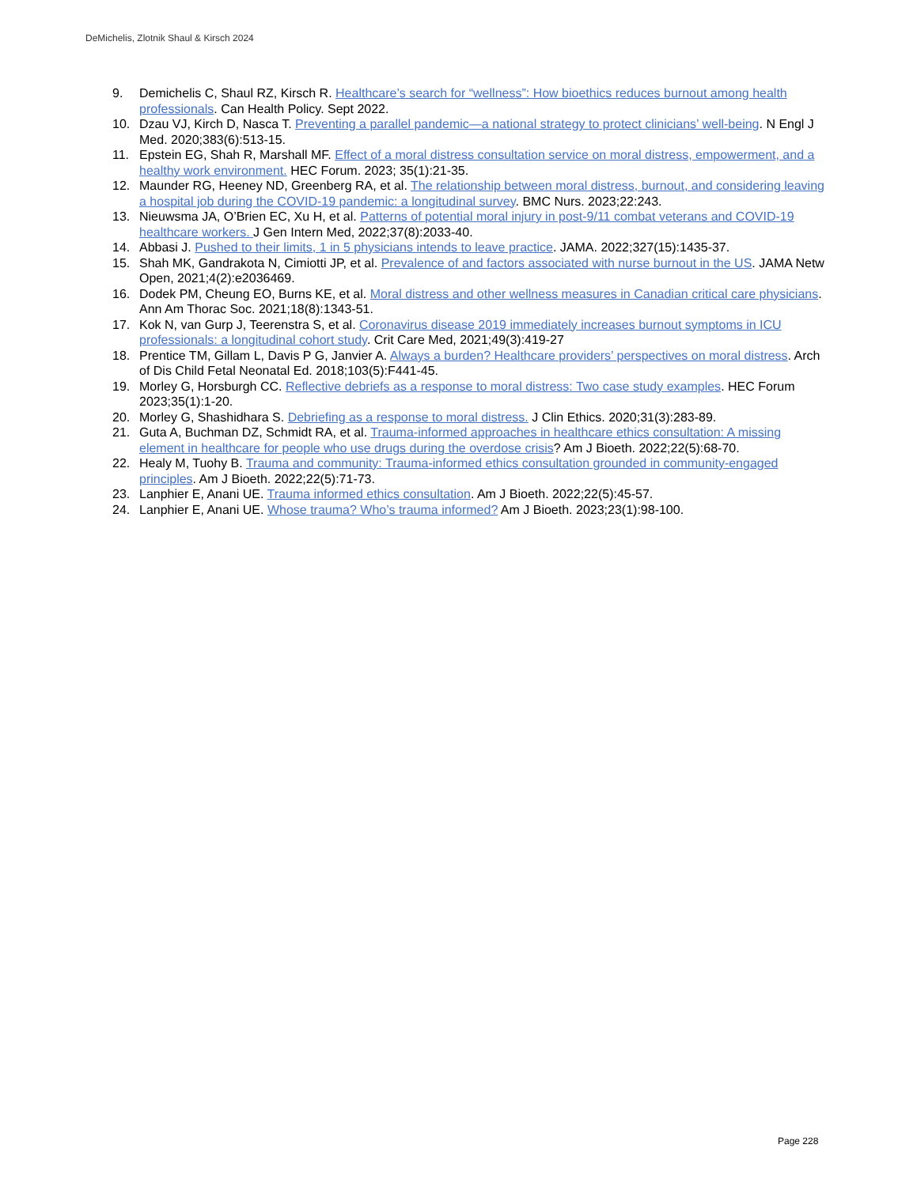DeMichelis, Zlotnik Shaul & Kirsch 2024
9. Demichelis C, Shaul RZ, Kirsch R. Healthcare’s search for “wellness”: How bioethics reduces burnout among health professionals. Can Health Policy. Sept 2022.
10. Dzau VJ, Kirch D, Nasca T. Preventing a parallel pandemic—a national strategy to protect clinicians’ well-being. N Engl J Med. 2020;383(6):513-15.
11. Epstein EG, Shah R, Marshall MF. Effect of a moral distress consultation service on moral distress, empowerment, and a healthy work environment. HEC Forum. 2023; 35(1):21-35.
12. Maunder RG, Heeney ND, Greenberg RA, et al. The relationship between moral distress, burnout, and considering leaving a hospital job during the COVID-19 pandemic: a longitudinal survey. BMC Nurs. 2023;22:243.
13. Nieuwsma JA, O’Brien EC, Xu H, et al. Patterns of potential moral injury in post-9/11 combat veterans and COVID-19 healthcare workers. J Gen Intern Med, 2022;37(8):2033-40.
14. Abbasi J. Pushed to their limits, 1 in 5 physicians intends to leave practice. JAMA. 2022;327(15):1435-37.
15. Shah MK, Gandrakota N, Cimiotti JP, et al. Prevalence of and factors associated with nurse burnout in the US. JAMA Netw Open, 2021;4(2):e2036469.
16. Dodek PM, Cheung EO, Burns KE, et al. Moral distress and other wellness measures in Canadian critical care physicians. Ann Am Thorac Soc. 2021;18(8):1343-51.
17. Kok N, van Gurp J, Teerenstra S, et al. Coronavirus disease 2019 immediately increases burnout symptoms in ICU professionals: a longitudinal cohort study. Crit Care Med, 2021;49(3):419-27
18. Prentice TM, Gillam L, Davis P G, Janvier A. Always a burden? Healthcare providers’ perspectives on moral distress. Arch of Dis Child Fetal Neonatal Ed. 2018;103(5):F441-45.
19. Morley G, Horsburgh CC. Reflective debriefs as a response to moral distress: Two case study examples. HEC Forum 2023;35(1):1-20.
20. Morley G, Shashidhara S. Debriefing as a response to moral distress. J Clin Ethics. 2020;31(3):283-89.
21. Guta A, Buchman DZ, Schmidt RA, et al. Trauma-informed approaches in healthcare ethics consultation: A missing element in healthcare for people who use drugs during the overdose crisis? Am J Bioeth. 2022;22(5):68-70.
22. Healy M, Tuohy B. Trauma and community: Trauma-informed ethics consultation grounded in community-engaged principles. Am J Bioeth. 2022;22(5):71-73.
23. Lanphier E, Anani UE. Trauma informed ethics consultation. Am J Bioeth. 2022;22(5):45-57.
24. Lanphier E, Anani UE. Whose trauma? Who’s trauma informed? Am J Bioeth. 2023;23(1):98-100.
Page 228